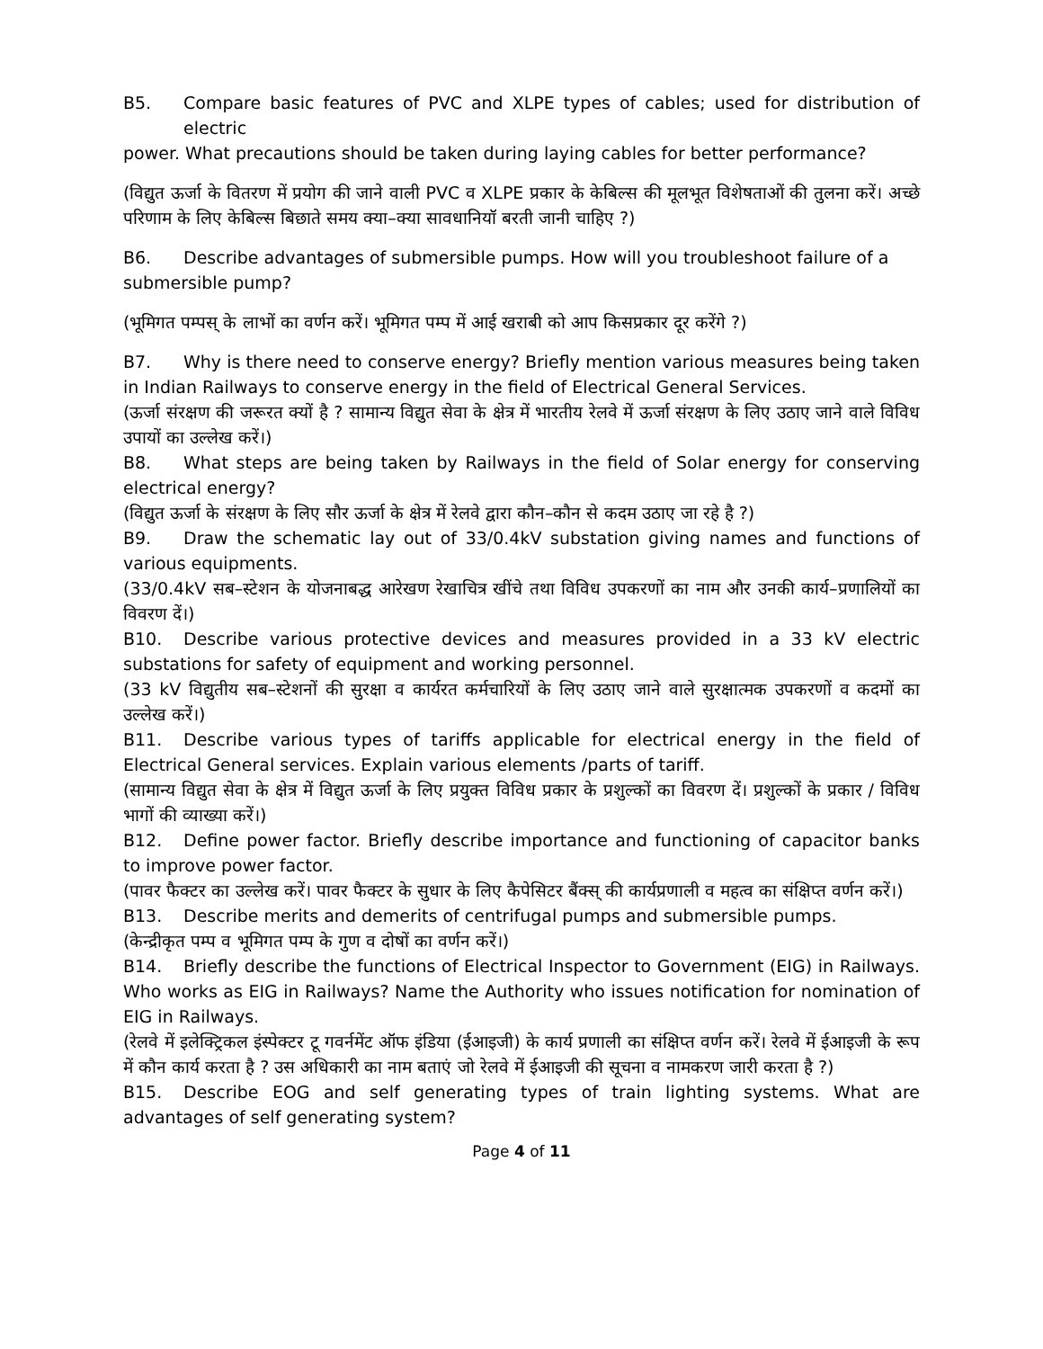B5. Compare basic features of PVC and XLPE types of cables; used for distribution of electric
power. What precautions should be taken during laying cables for better performance?
(विद्युत ऊर्जा के वितरण में प्रयोग की जाने वाली PVC व XLPE प्रकार के केबिल्स की मूलभूत विशेषताओं की तुलना करें। अच्छे परिणाम के लिए केबिल्स बिछाते समय क्या–क्या सावधानियॉ बरती जानी चाहिए ?)
B6. Describe advantages of submersible pumps. How will you troubleshoot failure of a
submersible pump?
(भूमिगत पम्पस् के लाभों का वर्णन करें। भूमिगत पम्प में आई खराबी को आप किसप्रकार दूर करेंगे ?)
B7. Why is there need to conserve energy? Briefly mention various measures being taken in Indian Railways to conserve energy in the field of Electrical General Services.
(ऊर्जा संरक्षण की जरूरत क्यों है ? सामान्य विद्युत सेवा के क्षेत्र में भारतीय रेलवे में ऊर्जा संरक्षण के लिए उठाए जाने वाले विविध उपायों का उल्लेख करें।)
B8. What steps are being taken by Railways in the field of Solar energy for conserving electrical energy?
(विद्युत ऊर्जा के संरक्षण के लिए सौर ऊर्जा के क्षेत्र में रेलवे द्वारा कौन–कौन से कदम उठाए जा रहे है ?)
B9. Draw the schematic lay out of 33/0.4kV substation giving names and functions of various equipments.
(33/0.4kV सब–स्टेशन के योजनाबद्ध आरेखण रेखाचित्र खींचे तथा विविध उपकरणों का नाम और उनकी कार्य–प्रणालियों का विवरण दें।)
B10. Describe various protective devices and measures provided in a 33 kV electric substations for safety of equipment and working personnel.
(33 kV विद्युतीय सब–स्टेशनों की सुरक्षा व कार्यरत कर्मचारियों के लिए उठाए जाने वाले सुरक्षात्मक उपकरणों व कदमों का उल्लेख करें।)
B11. Describe various types of tariffs applicable for electrical energy in the field of Electrical General services. Explain various elements /parts of tariff.
(सामान्य विद्युत सेवा के क्षेत्र में विद्युत ऊर्जा के लिए प्रयुक्त विविध प्रकार के प्रशुल्कों का विवरण दें। प्रशुल्कों के प्रकार / विविध भागों की व्याख्या करें।)
B12. Define power factor. Briefly describe importance and functioning of capacitor banks to improve power factor.
(पावर फैक्टर का उल्लेख करें। पावर फैक्टर के सुधार के लिए कैपेसिटर बैंक्स् की कार्यप्रणाली व महत्व का संक्षिप्त वर्णन करें।)
B13. Describe merits and demerits of centrifugal pumps and submersible pumps.
(केन्द्रीकृत पम्प व भूमिगत पम्प के गुण व दोषों का वर्णन करें।)
B14. Briefly describe the functions of Electrical Inspector to Government (EIG) in Railways. Who works as EIG in Railways? Name the Authority who issues notification for nomination of EIG in Railways.
(रेलवे में इलेक्ट्रिकल इंस्पेक्टर टू गवर्नमेंट ऑफ इंडिया (ईआइजी) के कार्य प्रणाली का संक्षिप्त वर्णन करें। रेलवे में ईआइजी के रूप में कौन कार्य करता है ? उस अधिकारी का नाम बताएं जो रेलवे में ईआइजी की सूचना व नामकरण जारी करता है ?)
B15. Describe EOG and self generating types of train lighting systems. What are advantages of self generating system?
Page 4 of 11